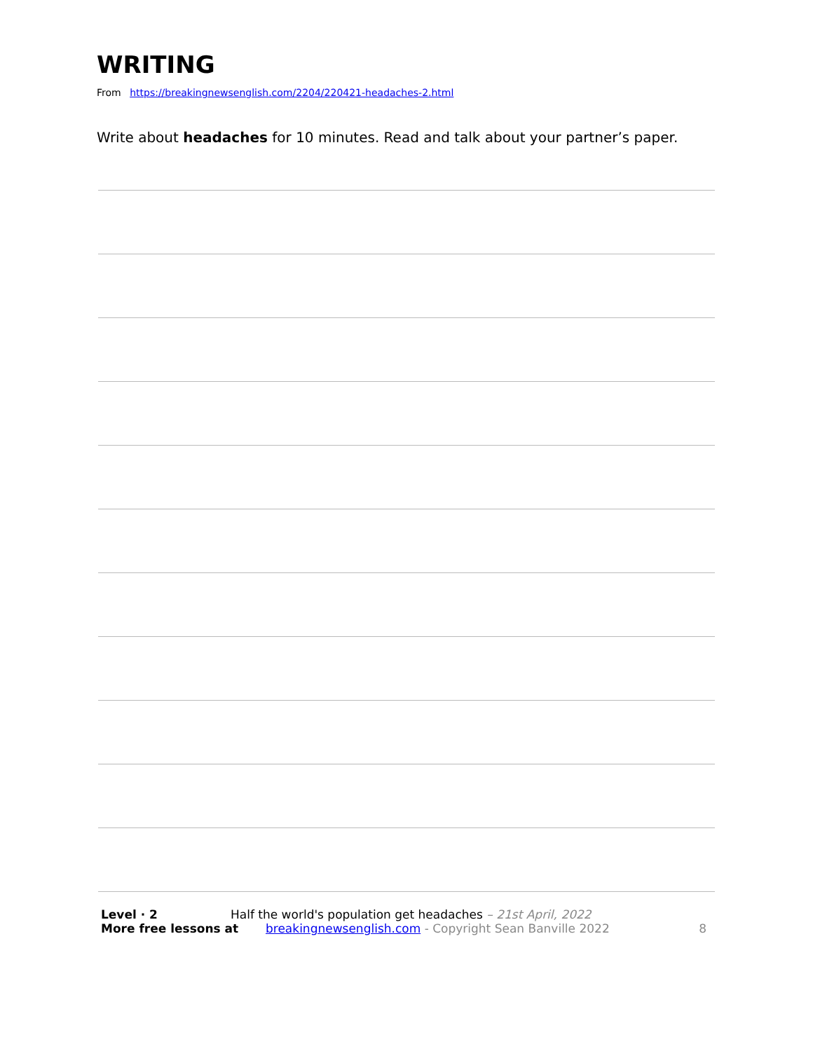WRITING
From https://breakingnewsenglish.com/2204/220421-headaches-2.html
Write about headaches for 10 minutes. Read and talk about your partner’s paper.
Level · 2 Half the world's population get headaches – 21st April, 2022
More free lessons at breakingnewsenglish.com - Copyright Sean Banville 2022 8